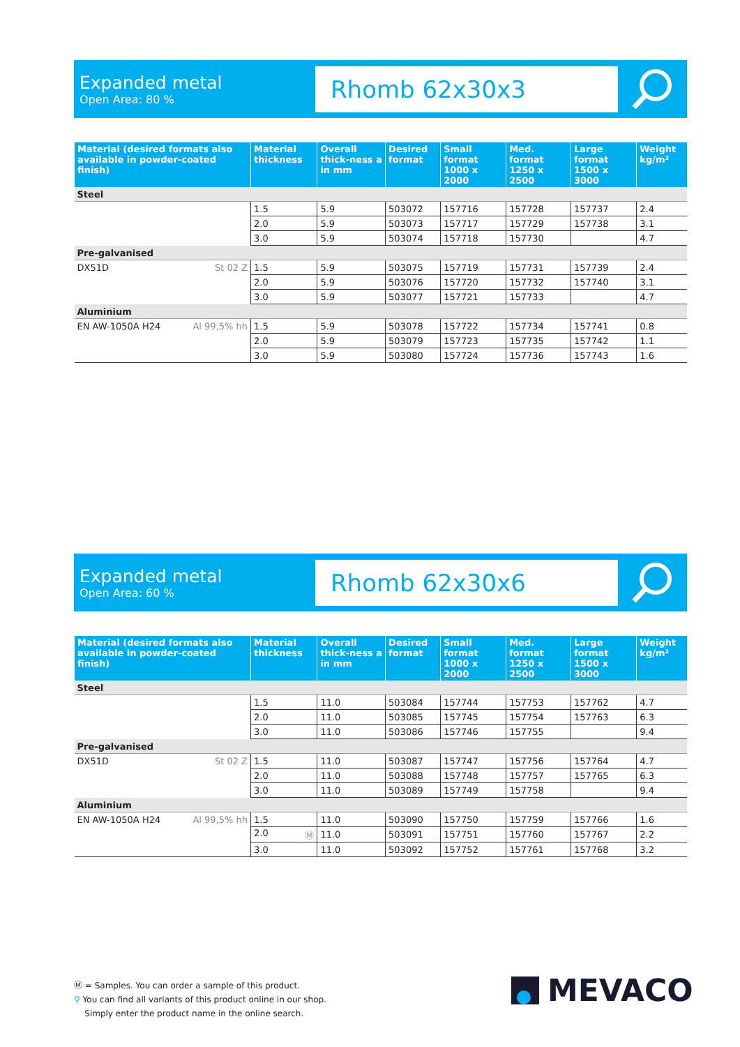Expanded metal
Open Area: 80 %
Rhomb 62x30x3
| Material (desired formats also available in powder-coated finish) | Material thickness | Overall thick-ness a in mm | Desired format | Small format 1000 x 2000 | Med. format 1250 x 2500 | Large format 1500 x 3000 | Weight kg/m² |
| --- | --- | --- | --- | --- | --- | --- | --- |
| Steel | | | | | | | |
| | 1.5 | 5.9 | 503072 | 157716 | 157728 | 157737 | 2.4 |
| | 2.0 | 5.9 | 503073 | 157717 | 157729 | 157738 | 3.1 |
| | 3.0 | 5.9 | 503074 | 157718 | 157730 | | 4.7 |
| Pre-galvanised | | | | | | | |
| DX51D St 02 Z | 1.5 | 5.9 | 503075 | 157719 | 157731 | 157739 | 2.4 |
| | 2.0 | 5.9 | 503076 | 157720 | 157732 | 157740 | 3.1 |
| | 3.0 | 5.9 | 503077 | 157721 | 157733 | | 4.7 |
| Aluminium | | | | | | | |
| EN AW-1050A H24 Al 99,5% hh | 1.5 | 5.9 | 503078 | 157722 | 157734 | 157741 | 0.8 |
| | 2.0 | 5.9 | 503079 | 157723 | 157735 | 157742 | 1.1 |
| | 3.0 | 5.9 | 503080 | 157724 | 157736 | 157743 | 1.6 |
Expanded metal
Open Area: 60 %
Rhomb 62x30x6
| Material (desired formats also available in powder-coated finish) | Material thickness | Overall thick-ness a in mm | Desired format | Small format 1000 x 2000 | Med. format 1250 x 2500 | Large format 1500 x 3000 | Weight kg/m² |
| --- | --- | --- | --- | --- | --- | --- | --- |
| Steel | | | | | | | |
| | 1.5 | 11.0 | 503084 | 157744 | 157753 | 157762 | 4.7 |
| | 2.0 | 11.0 | 503085 | 157745 | 157754 | 157763 | 6.3 |
| | 3.0 | 11.0 | 503086 | 157746 | 157755 | | 9.4 |
| Pre-galvanised | | | | | | | |
| DX51D St 02 Z | 1.5 | 11.0 | 503087 | 157747 | 157756 | 157764 | 4.7 |
| | 2.0 | 11.0 | 503088 | 157748 | 157757 | 157765 | 6.3 |
| | 3.0 | 11.0 | 503089 | 157749 | 157758 | | 9.4 |
| Aluminium | | | | | | | |
| EN AW-1050A H24 Al 99,5% hh | 1.5 | 11.0 | 503090 | 157750 | 157759 | 157766 | 1.6 |
| | 2.0 Ⓜ | 11.0 | 503091 | 157751 | 157760 | 157767 | 2.2 |
| | 3.0 | 11.0 | 503092 | 157752 | 157761 | 157768 | 3.2 |
Ⓜ = Samples. You can order a sample of this product.
⚲ You can find all variants of this product online in our shop.
Simply enter the product name in the online search.
MEVACO